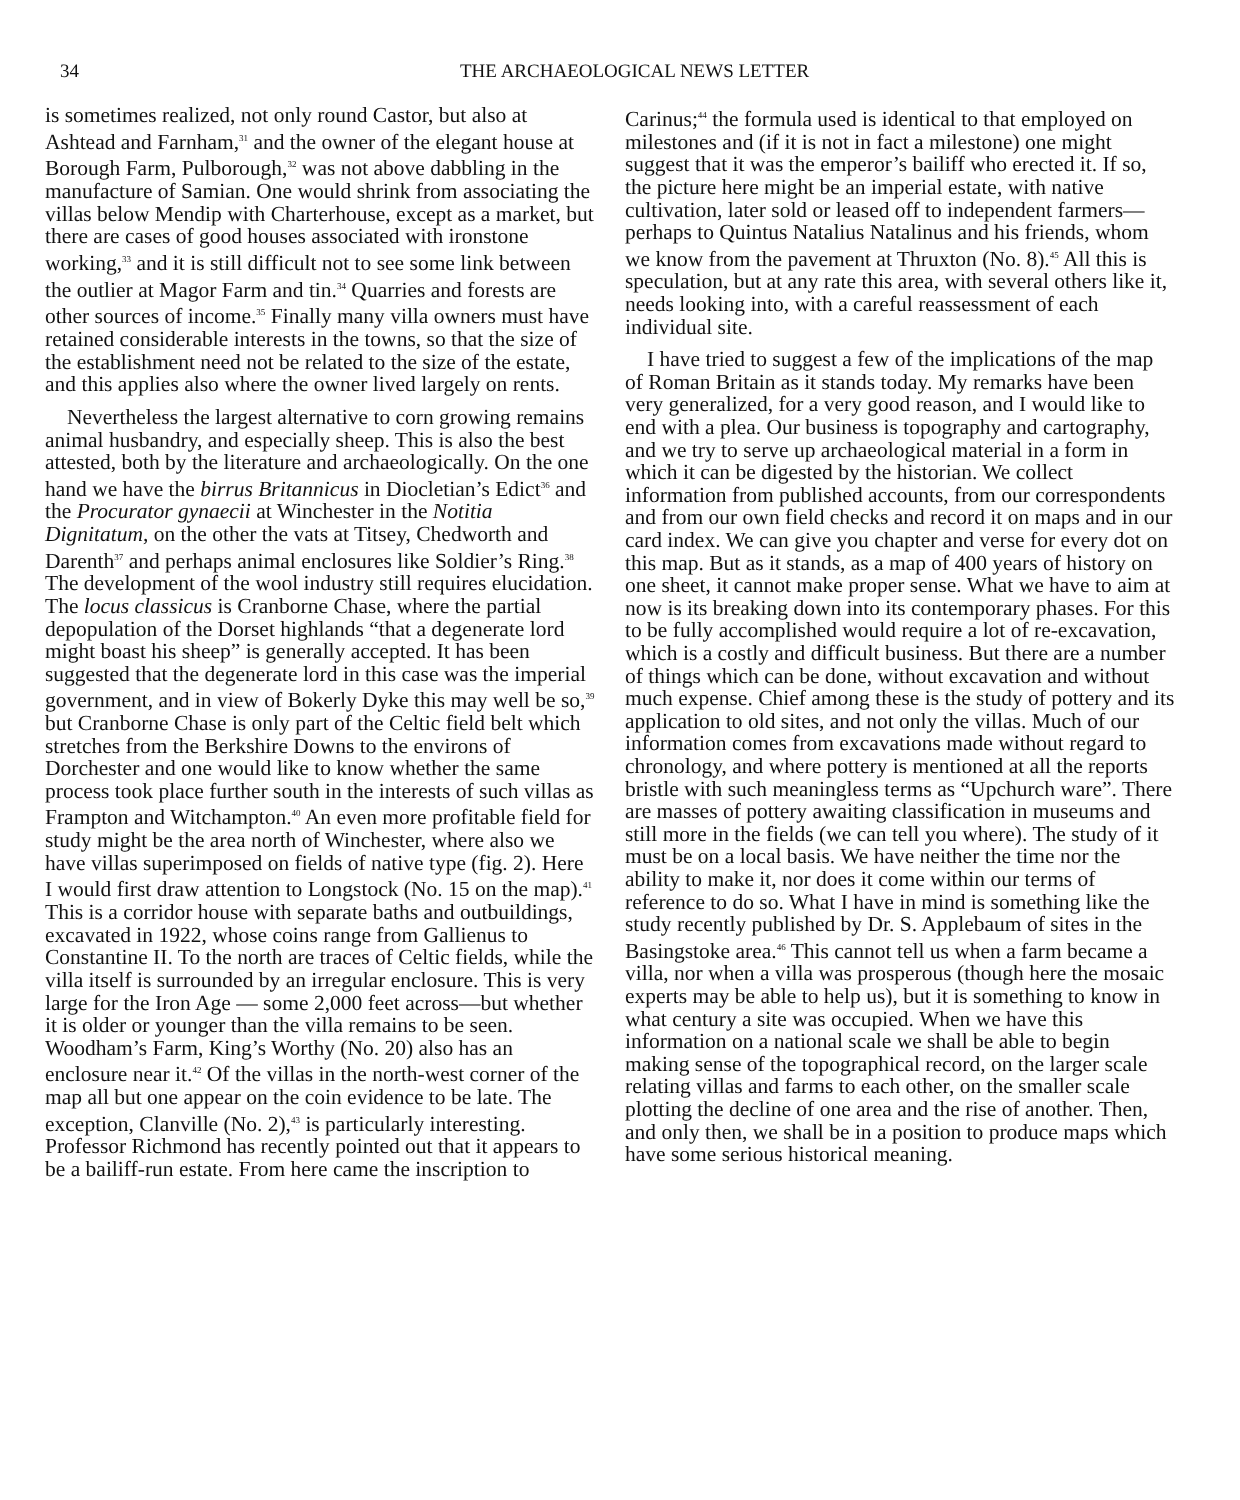34 THE ARCHAEOLOGICAL NEWS LETTER
is sometimes realized, not only round Castor, but also at Ashtead and Farnham,<sup>31</sup> and the owner of the elegant house at Borough Farm, Pulborough,<sup>32</sup> was not above dabbling in the manufacture of Samian. One would shrink from associating the villas below Mendip with Charterhouse, except as a market, but there are cases of good houses associated with ironstone working,<sup>33</sup> and it is still difficult not to see some link between the outlier at Magor Farm and tin.<sup>34</sup> Quarries and forests are other sources of income.<sup>35</sup> Finally many villa owners must have retained considerable interests in the towns, so that the size of the establishment need not be related to the size of the estate, and this applies also where the owner lived largely on rents.
Nevertheless the largest alternative to corn growing remains animal husbandry, and especially sheep. This is also the best attested, both by the literature and archaeologically. On the one hand we have the birrus Britannicus in Diocletian’s Edict<sup>36</sup> and the Procurator gynaecii at Winchester in the Notitia Dignitatum, on the other the vats at Titsey, Chedworth and Darenth<sup>37</sup> and perhaps animal enclosures like Soldier’s Ring.<sup>38</sup> The development of the wool industry still requires elucidation. The locus classicus is Cranborne Chase, where the partial depopulation of the Dorset highlands “that a degenerate lord might boast his sheep” is generally accepted. It has been suggested that the degenerate lord in this case was the imperial government, and in view of Bokerly Dyke this may well be so,<sup>39</sup> but Cranborne Chase is only part of the Celtic field belt which stretches from the Berkshire Downs to the environs of Dorchester and one would like to know whether the same process took place further south in the interests of such villas as Frampton and Witchampton.<sup>40</sup> An even more profitable field for study might be the area north of Winchester, where also we have villas superimposed on fields of native type (fig. 2). Here I would first draw attention to Longstock (No. 15 on the map).<sup>41</sup> This is a corridor house with separate baths and outbuildings, excavated in 1922, whose coins range from Gallienus to Constantine II. To the north are traces of Celtic fields, while the villa itself is surrounded by an irregular enclosure. This is very large for the Iron Age — some 2,000 feet across—but whether it is older or younger than the villa remains to be seen. Woodham’s Farm, King’s Worthy (No. 20) also has an enclosure near it.<sup>42</sup> Of the villas in the north-west corner of the map all but one appear on the coin evidence to be late. The exception, Clanville (No. 2),<sup>43</sup> is particularly interesting. Professor Richmond has recently pointed out that it appears to be a bailiff-run estate. From here came the inscription to
Carinus;<sup>44</sup> the formula used is identical to that employed on milestones and (if it is not in fact a milestone) one might suggest that it was the emperor’s bailiff who erected it. If so, the picture here might be an imperial estate, with native cultivation, later sold or leased off to independent farmers—perhaps to Quintus Natalius Natalinus and his friends, whom we know from the pavement at Thruxton (No. 8).<sup>45</sup> All this is speculation, but at any rate this area, with several others like it, needs looking into, with a careful reassessment of each individual site.
I have tried to suggest a few of the implications of the map of Roman Britain as it stands today. My remarks have been very generalized, for a very good reason, and I would like to end with a plea. Our business is topography and cartography, and we try to serve up archaeological material in a form in which it can be digested by the historian. We collect information from published accounts, from our correspondents and from our own field checks and record it on maps and in our card index. We can give you chapter and verse for every dot on this map. But as it stands, as a map of 400 years of history on one sheet, it cannot make proper sense. What we have to aim at now is its breaking down into its contemporary phases. For this to be fully accomplished would require a lot of re-excavation, which is a costly and difficult business. But there are a number of things which can be done, without excavation and without much expense. Chief among these is the study of pottery and its application to old sites, and not only the villas. Much of our information comes from excavations made without regard to chronology, and where pottery is mentioned at all the reports bristle with such meaningless terms as “Upchurch ware”. There are masses of pottery awaiting classification in museums and still more in the fields (we can tell you where). The study of it must be on a local basis. We have neither the time nor the ability to make it, nor does it come within our terms of reference to do so. What I have in mind is something like the study recently published by Dr. S. Applebaum of sites in the Basingstoke area.<sup>46</sup> This cannot tell us when a farm became a villa, nor when a villa was prosperous (though here the mosaic experts may be able to help us), but it is something to know in what century a site was occupied. When we have this information on a national scale we shall be able to begin making sense of the topographical record, on the larger scale relating villas and farms to each other, on the smaller scale plotting the decline of one area and the rise of another. Then, and only then, we shall be in a position to produce maps which have some serious historical meaning.